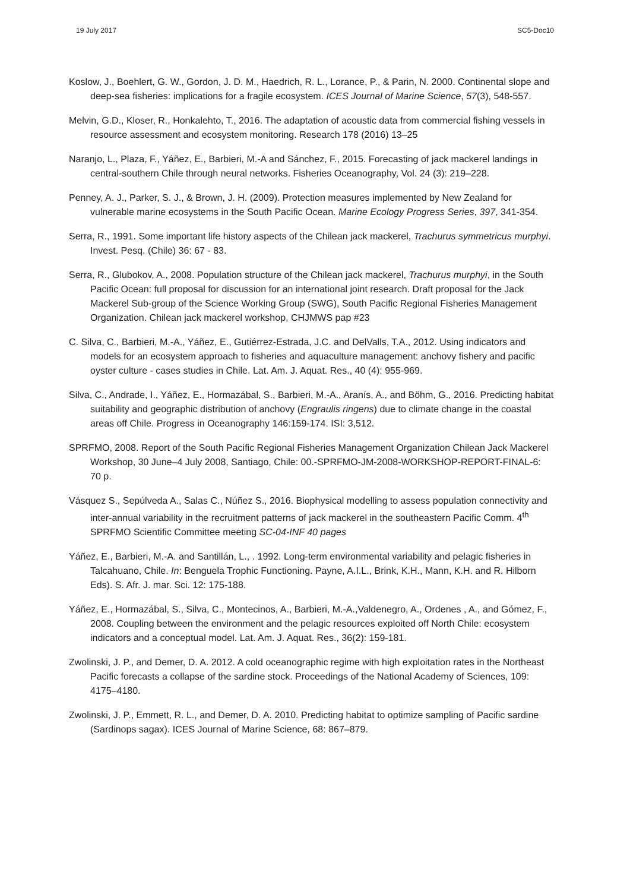19 July 2017 SC5-Doc10
Koslow, J., Boehlert, G. W., Gordon, J. D. M., Haedrich, R. L., Lorance, P., & Parin, N. 2000. Continental slope and deep-sea fisheries: implications for a fragile ecosystem. ICES Journal of Marine Science, 57(3), 548-557.
Melvin, G.D., Kloser, R., Honkalehto, T., 2016. The adaptation of acoustic data from commercial fishing vessels in resource assessment and ecosystem monitoring. Research 178 (2016) 13–25
Naranjo, L., Plaza, F., Yáñez, E., Barbieri, M.-A and Sánchez, F., 2015. Forecasting of jack mackerel landings in central-southern Chile through neural networks. Fisheries Oceanography, Vol. 24 (3): 219–228.
Penney, A. J., Parker, S. J., & Brown, J. H. (2009). Protection measures implemented by New Zealand for vulnerable marine ecosystems in the South Pacific Ocean. Marine Ecology Progress Series, 397, 341-354.
Serra, R., 1991. Some important life history aspects of the Chilean jack mackerel, Trachurus symmetricus murphyi. Invest. Pesq. (Chile) 36: 67 - 83.
Serra, R., Glubokov, A., 2008. Population structure of the Chilean jack mackerel, Trachurus murphyi, in the South Pacific Ocean: full proposal for discussion for an international joint research. Draft proposal for the Jack Mackerel Sub-group of the Science Working Group (SWG), South Pacific Regional Fisheries Management Organization. Chilean jack mackerel workshop, CHJMWS pap #23
C. Silva, C., Barbieri, M.-A., Yáñez, E., Gutiérrez-Estrada, J.C. and DelValls, T.A., 2012. Using indicators and models for an ecosystem approach to fisheries and aquaculture management: anchovy fishery and pacific oyster culture - cases studies in Chile. Lat. Am. J. Aquat. Res., 40 (4): 955-969.
Silva, C., Andrade, I., Yáñez, E., Hormazábal, S., Barbieri, M.-A., Aranís, A., and Böhm, G., 2016. Predicting habitat suitability and geographic distribution of anchovy (Engraulis ringens) due to climate change in the coastal areas off Chile. Progress in Oceanography 146:159-174. ISI: 3,512.
SPRFMO, 2008. Report of the South Pacific Regional Fisheries Management Organization Chilean Jack Mackerel Workshop, 30 June–4 July 2008, Santiago, Chile: 00.-SPRFMO-JM-2008-WORKSHOP-REPORT-FINAL-6: 70 p.
Vásquez S., Sepúlveda A., Salas C., Núñez S., 2016. Biophysical modelling to assess population connectivity and inter-annual variability in the recruitment patterns of jack mackerel in the southeastern Pacific Comm. 4<sup>th</sup> SPRFMO Scientific Committee meeting SC-04-INF 40 pages
Yáñez, E., Barbieri, M.-A. and Santillán, L., . 1992. Long-term environmental variability and pelagic fisheries in Talcahuano, Chile. In: Benguela Trophic Functioning. Payne, A.I.L., Brink, K.H., Mann, K.H. and R. Hilborn Eds). S. Afr. J. mar. Sci. 12: 175-188.
Yáñez, E., Hormazábal, S., Silva, C., Montecinos, A., Barbieri, M.-A.,Valdenegro, A., Ordenes , A., and Gómez, F., 2008. Coupling between the environment and the pelagic resources exploited off North Chile: ecosystem indicators and a conceptual model. Lat. Am. J. Aquat. Res., 36(2): 159-181.
Zwolinski, J. P., and Demer, D. A. 2012. A cold oceanographic regime with high exploitation rates in the Northeast Pacific forecasts a collapse of the sardine stock. Proceedings of the National Academy of Sciences, 109: 4175–4180.
Zwolinski, J. P., Emmett, R. L., and Demer, D. A. 2010. Predicting habitat to optimize sampling of Pacific sardine (Sardinops sagax). ICES Journal of Marine Science, 68: 867–879.